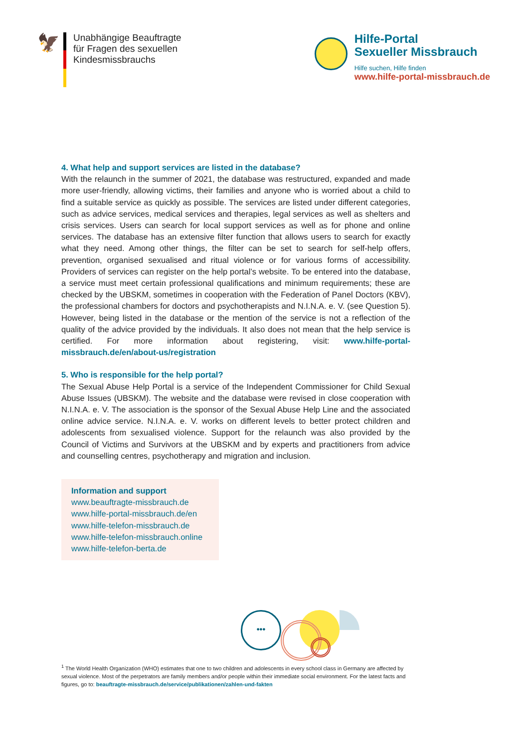🦅
Unabhängige Beauftragte
für Fragen des sexuellen
Kindesmissbrauchs
Hilfe-Portal
Sexueller Missbrauch
Hilfe suchen, Hilfe finden
www.hilfe-portal-missbrauch.de
4. What help and support services are listed in the database?
With the relaunch in the summer of 2021, the database was restructured, expanded and made more user-friendly, allowing victims, their families and anyone who is worried about a child to find a suitable service as quickly as possible. The services are listed under different categories, such as advice services, medical services and therapies, legal services as well as shelters and crisis services. Users can search for local support services as well as for phone and online services. The database has an extensive filter function that allows users to search for exactly what they need. Among other things, the filter can be set to search for self-help offers, prevention, organised sexualised and ritual violence or for various forms of accessibility. Providers of services can register on the help portal’s website. To be entered into the database, a service must meet certain professional qualifications and minimum requirements; these are checked by the UBSKM, sometimes in cooperation with the Federation of Panel Doctors (KBV), the professional chambers for doctors and psychotherapists and N.I.N.A. e. V. (see Question 5). However, being listed in the database or the mention of the service is not a reflection of the quality of the advice provided by the individuals. It also does not mean that the help service is certified. For more information about registering, visit: www.hilfe-portal-missbrauch.de/en/about-us/registration
5. Who is responsible for the help portal?
The Sexual Abuse Help Portal is a service of the Independent Commissioner for Child Sexual Abuse Issues (UBSKM). The website and the database were revised in close cooperation with N.I.N.A. e. V. The association is the sponsor of the Sexual Abuse Help Line and the associated online advice service. N.I.N.A. e. V. works on different levels to better protect children and adolescents from sexualised violence. Support for the relaunch was also provided by the Council of Victims and Survivors at the UBSKM and by experts and practitioners from advice and counselling centres, psychotherapy and migration and inclusion.
Information and support
www.beauftragte-missbrauch.de
www.hilfe-portal-missbrauch.de/en
www.hilfe-telefon-missbrauch.de
www.hilfe-telefon-missbrauch.online
www.hilfe-telefon-berta.de
•••
<sup>1</sup> The World Health Organization (WHO) estimates that one to two children and adolescents in every school class in Germany are affected by sexual violence. Most of the perpetrators are family members and/or people within their immediate social environment. For the latest facts and figures, go to: beauftragte-missbrauch.de/service/publikationen/zahlen-und-fakten